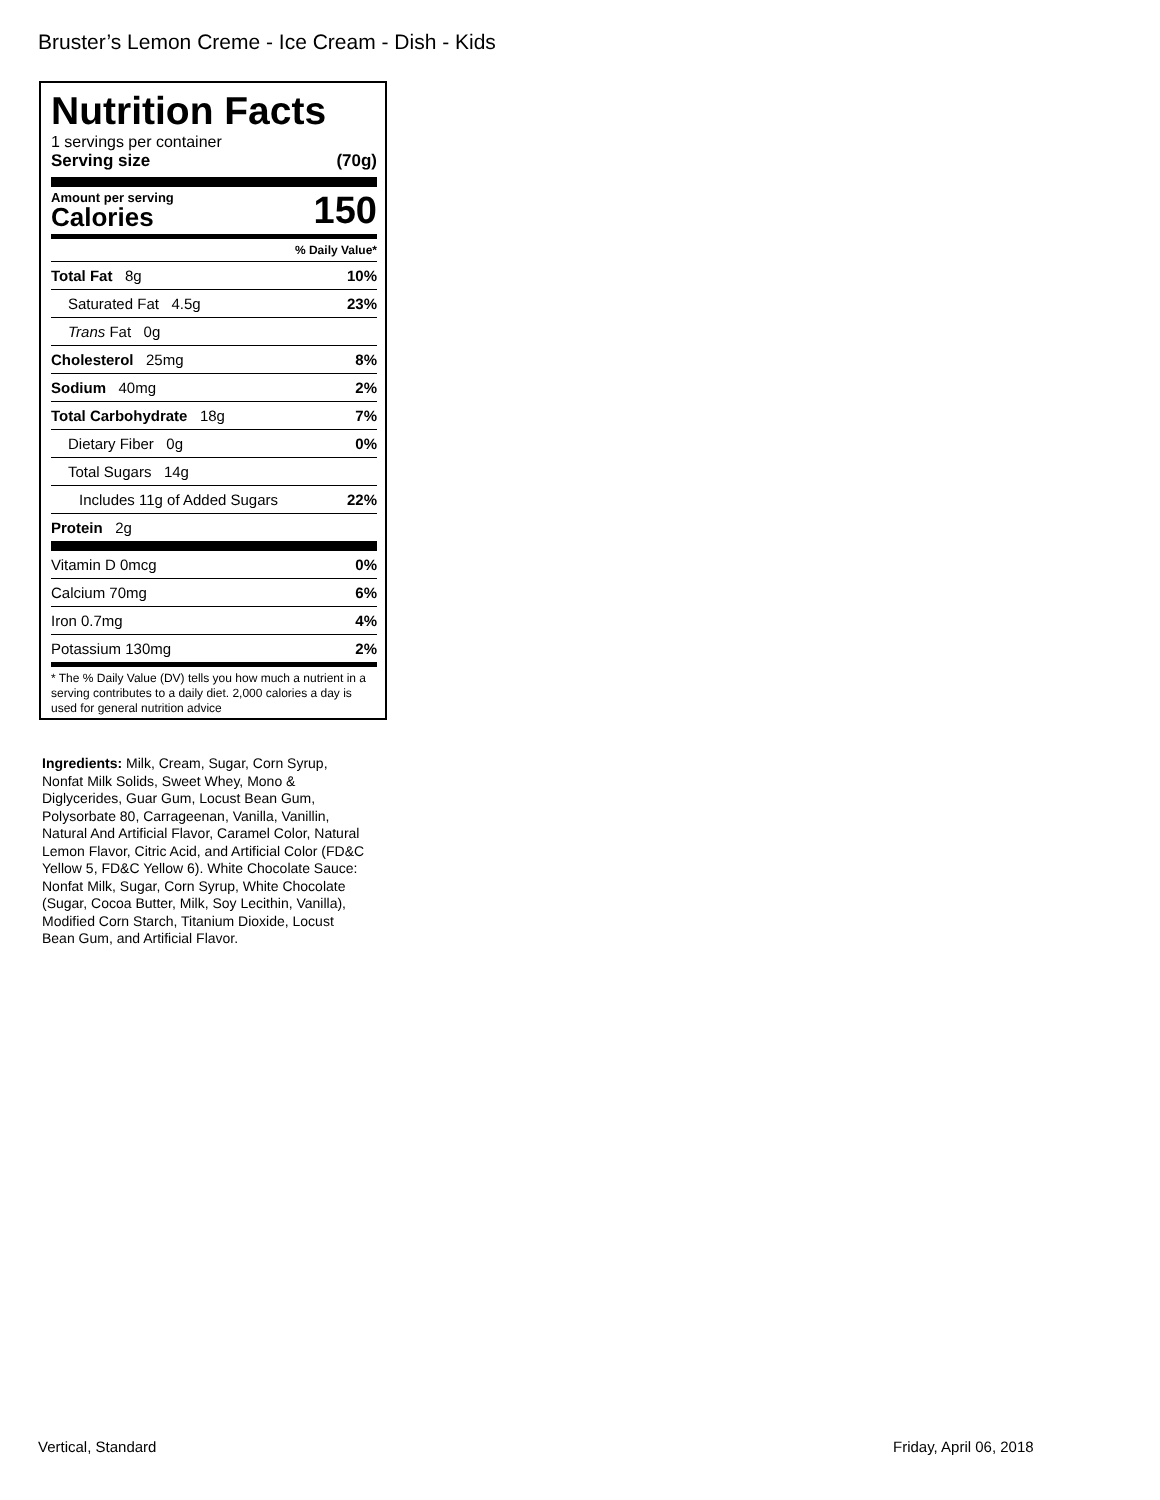Bruster’s Lemon Creme - Ice Cream - Dish - Kids
Nutrition Facts
1 servings per container
Serving size (70g)
Amount per serving
Calories
150
% Daily Value*
Total Fat 8g 10%
Saturated Fat 4.5g 23%
Trans Fat 0g
Cholesterol 25mg 8%
Sodium 40mg 2%
Total Carbohydrate 18g 7%
Dietary Fiber 0g 0%
Total Sugars 14g
Includes 11g of Added Sugars 22%
Protein 2g
Vitamin D 0mcg 0%
Calcium 70mg 6%
Iron 0.7mg 4%
Potassium 130mg 2%
* The % Daily Value (DV) tells you how much a nutrient in a serving contributes to a daily diet. 2,000 calories a day is used for general nutrition advice
Ingredients: Milk, Cream, Sugar, Corn Syrup, Nonfat Milk Solids, Sweet Whey, Mono & Diglycerides, Guar Gum, Locust Bean Gum, Polysorbate 80, Carrageenan, Vanilla, Vanillin, Natural And Artificial Flavor, Caramel Color, Natural Lemon Flavor, Citric Acid, and Artificial Color (FD&C Yellow 5, FD&C Yellow 6). White Chocolate Sauce: Nonfat Milk, Sugar, Corn Syrup, White Chocolate (Sugar, Cocoa Butter, Milk, Soy Lecithin, Vanilla), Modified Corn Starch, Titanium Dioxide, Locust Bean Gum, and Artificial Flavor.
Vertical, Standard Friday, April 06, 2018